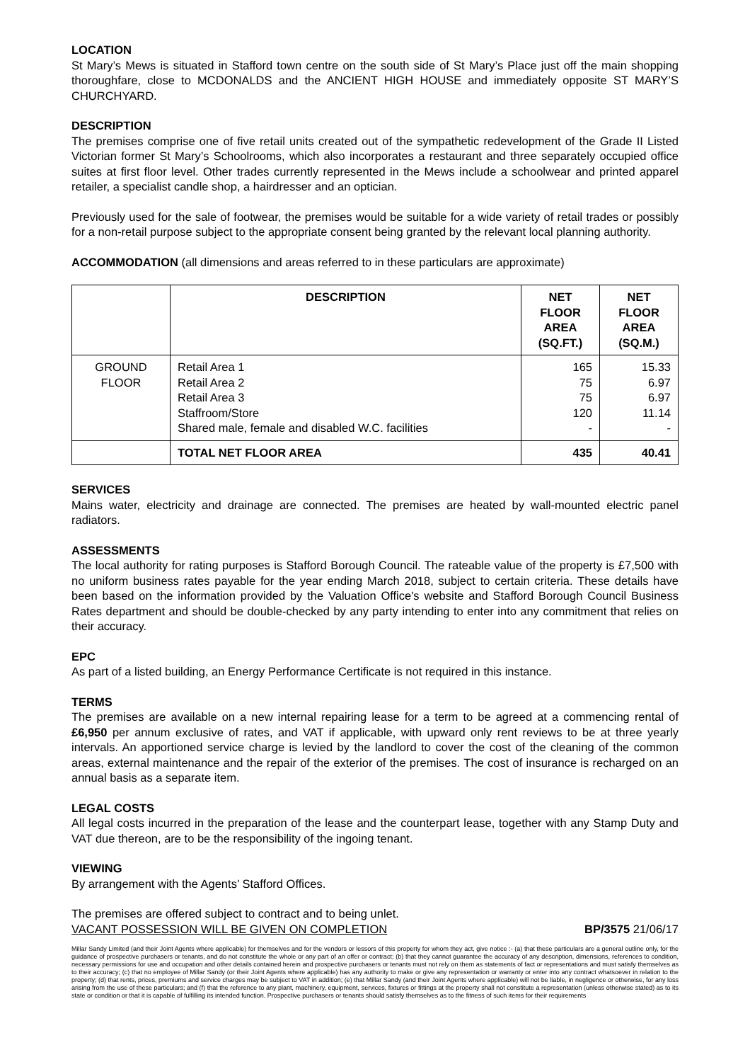LOCATION
St Mary’s Mews is situated in Stafford town centre on the south side of St Mary’s Place just off the main shopping thoroughfare, close to MCDONALDS and the ANCIENT HIGH HOUSE and immediately opposite ST MARY’S CHURCHYARD.
DESCRIPTION
The premises comprise one of five retail units created out of the sympathetic redevelopment of the Grade II Listed Victorian former St Mary’s Schoolrooms, which also incorporates a restaurant and three separately occupied office suites at first floor level. Other trades currently represented in the Mews include a schoolwear and printed apparel retailer, a specialist candle shop, a hairdresser and an optician.
Previously used for the sale of footwear, the premises would be suitable for a wide variety of retail trades or possibly for a non-retail purpose subject to the appropriate consent being granted by the relevant local planning authority.
ACCOMMODATION (all dimensions and areas referred to in these particulars are approximate)
| | DESCRIPTION | NET FLOOR AREA (SQ.FT.) | NET FLOOR AREA (SQ.M.) |
| --- | --- | --- | --- |
| GROUND FLOOR | Retail Area 1 Retail Area 2 Retail Area 3 Staffroom/Store Shared male, female and disabled W.C. facilities | 165 75 75 120 - | 15.33 6.97 6.97 11.14 - |
| | TOTAL NET FLOOR AREA | 435 | 40.41 |
SERVICES
Mains water, electricity and drainage are connected. The premises are heated by wall-mounted electric panel radiators.
ASSESSMENTS
The local authority for rating purposes is Stafford Borough Council. The rateable value of the property is £7,500 with no uniform business rates payable for the year ending March 2018, subject to certain criteria. These details have been based on the information provided by the Valuation Office's website and Stafford Borough Council Business Rates department and should be double-checked by any party intending to enter into any commitment that relies on their accuracy.
EPC
As part of a listed building, an Energy Performance Certificate is not required in this instance.
TERMS
The premises are available on a new internal repairing lease for a term to be agreed at a commencing rental of £6,950 per annum exclusive of rates, and VAT if applicable, with upward only rent reviews to be at three yearly intervals. An apportioned service charge is levied by the landlord to cover the cost of the cleaning of the common areas, external maintenance and the repair of the exterior of the premises. The cost of insurance is recharged on an annual basis as a separate item.
LEGAL COSTS
All legal costs incurred in the preparation of the lease and the counterpart lease, together with any Stamp Duty and VAT due thereon, are to be the responsibility of the ingoing tenant.
VIEWING
By arrangement with the Agents’ Stafford Offices.
The premises are offered subject to contract and to being unlet.
VACANT POSSESSION WILL BE GIVEN ON COMPLETION BP/3575 21/06/17
Millar Sandy Limited (and their Joint Agents where applicable) for themselves and for the vendors or lessors of this property for whom they act, give notice :- (a) that these particulars are a general outline only, for the guidance of prospective purchasers or tenants, and do not constitute the whole or any part of an offer or contract; (b) that they cannot guarantee the accuracy of any description, dimensions, references to condition, necessary permissions for use and occupation and other details contained herein and prospective purchasers or tenants must not rely on them as statements of fact or representations and must satisfy themselves as to their accuracy; (c) that no employee of Millar Sandy (or their Joint Agents where applicable) has any authority to make or give any representation or warranty or enter into any contract whatsoever in relation to the property; (d) that rents, prices, premiums and service charges may be subject to VAT in addition; (e) that Millar Sandy (and their Joint Agents where applicable) will not be liable, in negligence or otherwise, for any loss arising from the use of these particulars; and (f) that the reference to any plant, machinery, equipment, services, fixtures or fittings at the property shall not constitute a representation (unless otherwise stated) as to its state or condition or that it is capable of fulfilling its intended function. Prospective purchasers or tenants should satisfy themselves as to the fitness of such items for their requirements